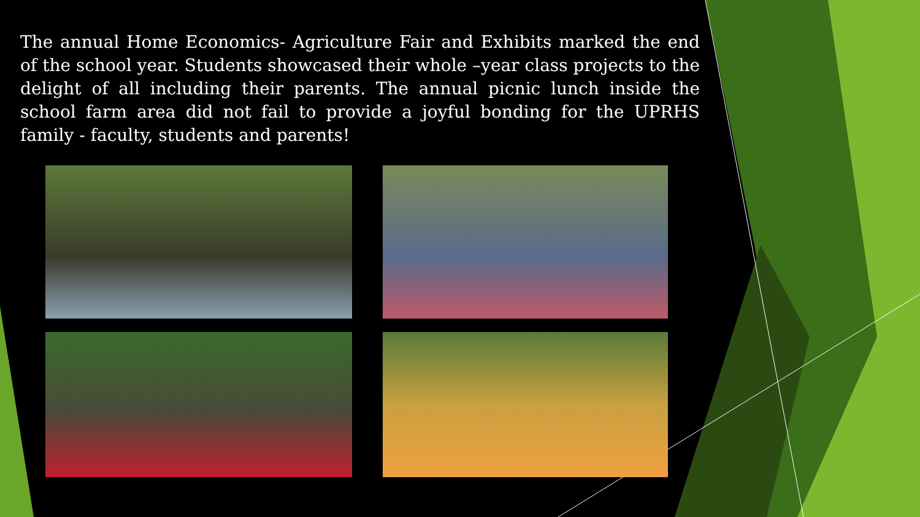The annual Home Economics- Agriculture Fair and Exhibits marked the end of the school year. Students showcased their whole –year class projects to the delight of all including their parents. The annual picnic lunch inside the school farm area did not fail to provide a joyful bonding for the UPRHS family - faculty, students and parents!